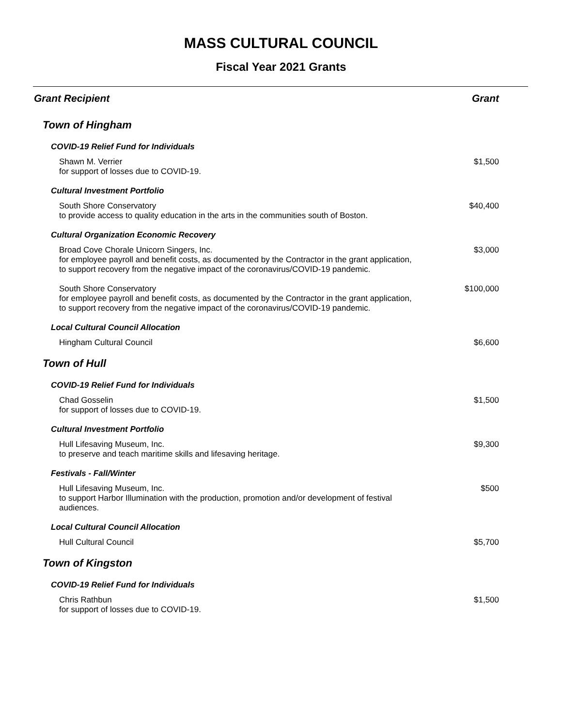MASS CULTURAL COUNCIL
Fiscal Year 2021 Grants
| Grant Recipient | Grant |
| --- | --- |
| Town of Hingham | |
| COVID-19 Relief Fund for Individuals | |
| Shawn M. Verrier for support of losses due to COVID-19. | $1,500 |
| Cultural Investment Portfolio | |
| South Shore Conservatory to provide access to quality education in the arts in the communities south of Boston. | $40,400 |
| Cultural Organization Economic Recovery | |
| Broad Cove Chorale Unicorn Singers, Inc. for employee payroll and benefit costs, as documented by the Contractor in the grant application, to support recovery from the negative impact of the coronavirus/COVID-19 pandemic. | $3,000 |
| South Shore Conservatory for employee payroll and benefit costs, as documented by the Contractor in the grant application, to support recovery from the negative impact of the coronavirus/COVID-19 pandemic. | $100,000 |
| Local Cultural Council Allocation | |
| Hingham Cultural Council | $6,600 |
| Town of Hull | |
| COVID-19 Relief Fund for Individuals | |
| Chad Gosselin for support of losses due to COVID-19. | $1,500 |
| Cultural Investment Portfolio | |
| Hull Lifesaving Museum, Inc. to preserve and teach maritime skills and lifesaving heritage. | $9,300 |
| Festivals - Fall/Winter | |
| Hull Lifesaving Museum, Inc. to support Harbor Illumination with the production, promotion and/or development of festival audiences. | $500 |
| Local Cultural Council Allocation | |
| Hull Cultural Council | $5,700 |
| Town of Kingston | |
| COVID-19 Relief Fund for Individuals | |
| Chris Rathbun for support of losses due to COVID-19. | $1,500 |